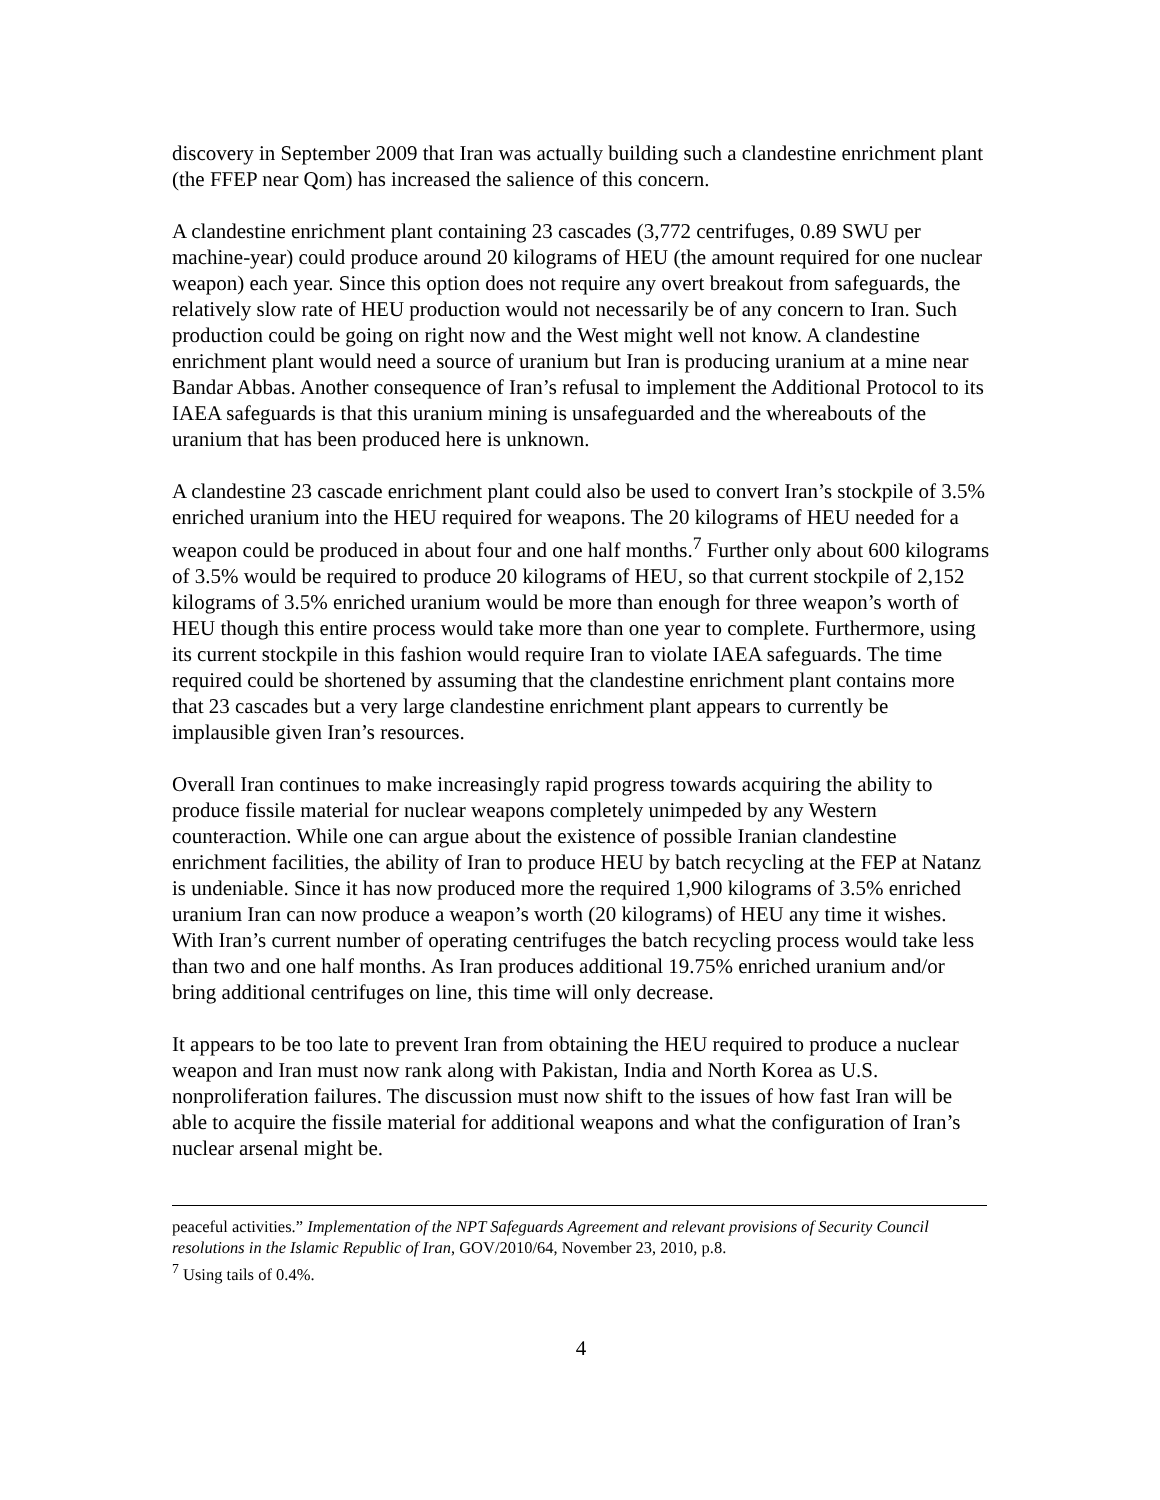discovery in September 2009 that Iran was actually building such a clandestine enrichment plant (the FFEP near Qom) has increased the salience of this concern.
A clandestine enrichment plant containing 23 cascades (3,772 centrifuges, 0.89 SWU per machine-year) could produce around 20 kilograms of HEU (the amount required for one nuclear weapon) each year. Since this option does not require any overt breakout from safeguards, the relatively slow rate of HEU production would not necessarily be of any concern to Iran. Such production could be going on right now and the West might well not know. A clandestine enrichment plant would need a source of uranium but Iran is producing uranium at a mine near Bandar Abbas. Another consequence of Iran’s refusal to implement the Additional Protocol to its IAEA safeguards is that this uranium mining is unsafeguarded and the whereabouts of the uranium that has been produced here is unknown.
A clandestine 23 cascade enrichment plant could also be used to convert Iran’s stockpile of 3.5% enriched uranium into the HEU required for weapons. The 20 kilograms of HEU needed for a weapon could be produced in about four and one half months.<sup>7</sup> Further only about 600 kilograms of 3.5% would be required to produce 20 kilograms of HEU, so that current stockpile of 2,152 kilograms of 3.5% enriched uranium would be more than enough for three weapon’s worth of HEU though this entire process would take more than one year to complete. Furthermore, using its current stockpile in this fashion would require Iran to violate IAEA safeguards. The time required could be shortened by assuming that the clandestine enrichment plant contains more that 23 cascades but a very large clandestine enrichment plant appears to currently be implausible given Iran’s resources.
Overall Iran continues to make increasingly rapid progress towards acquiring the ability to produce fissile material for nuclear weapons completely unimpeded by any Western counteraction. While one can argue about the existence of possible Iranian clandestine enrichment facilities, the ability of Iran to produce HEU by batch recycling at the FEP at Natanz is undeniable. Since it has now produced more the required 1,900 kilograms of 3.5% enriched uranium Iran can now produce a weapon’s worth (20 kilograms) of HEU any time it wishes. With Iran’s current number of operating centrifuges the batch recycling process would take less than two and one half months. As Iran produces additional 19.75% enriched uranium and/or bring additional centrifuges on line, this time will only decrease.
It appears to be too late to prevent Iran from obtaining the HEU required to produce a nuclear weapon and Iran must now rank along with Pakistan, India and North Korea as U.S. nonproliferation failures. The discussion must now shift to the issues of how fast Iran will be able to acquire the fissile material for additional weapons and what the configuration of Iran’s nuclear arsenal might be.
peaceful activities.” Implementation of the NPT Safeguards Agreement and relevant provisions of Security Council resolutions in the Islamic Republic of Iran, GOV/2010/64, November 23, 2010, p.8.
<sup>7</sup> Using tails of 0.4%.
4